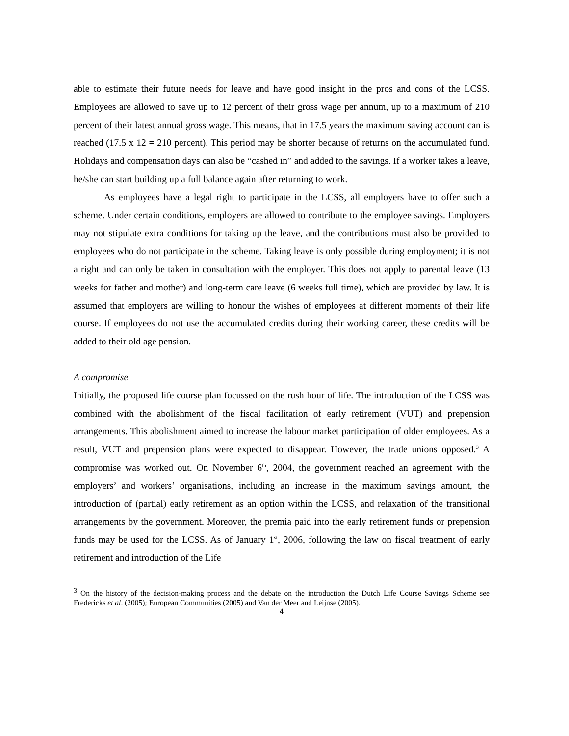able to estimate their future needs for leave and have good insight in the pros and cons of the LCSS. Employees are allowed to save up to 12 percent of their gross wage per annum, up to a maximum of 210 percent of their latest annual gross wage. This means, that in 17.5 years the maximum saving account can is reached (17.5 x 12 = 210 percent). This period may be shorter because of returns on the accumulated fund. Holidays and compensation days can also be “cashed in” and added to the savings. If a worker takes a leave, he/she can start building up a full balance again after returning to work.
As employees have a legal right to participate in the LCSS, all employers have to offer such a scheme. Under certain conditions, employers are allowed to contribute to the employee savings. Employers may not stipulate extra conditions for taking up the leave, and the contributions must also be provided to employees who do not participate in the scheme. Taking leave is only possible during employment; it is not a right and can only be taken in consultation with the employer. This does not apply to parental leave (13 weeks for father and mother) and long-term care leave (6 weeks full time), which are provided by law. It is assumed that employers are willing to honour the wishes of employees at different moments of their life course. If employees do not use the accumulated credits during their working career, these credits will be added to their old age pension.
A compromise
Initially, the proposed life course plan focussed on the rush hour of life. The introduction of the LCSS was combined with the abolishment of the fiscal facilitation of early retirement (VUT) and prepension arrangements. This abolishment aimed to increase the labour market participation of older employees. As a result, VUT and prepension plans were expected to disappear. However, the trade unions opposed.<sup>3</sup> A compromise was worked out. On November 6<sup>th</sup>, 2004, the government reached an agreement with the employers’ and workers’ organisations, including an increase in the maximum savings amount, the introduction of (partial) early retirement as an option within the LCSS, and relaxation of the transitional arrangements by the government. Moreover, the premia paid into the early retirement funds or prepension funds may be used for the LCSS. As of January 1<sup>st</sup>, 2006, following the law on fiscal treatment of early retirement and introduction of the Life
<sup>3</sup> On the history of the decision-making process and the debate on the introduction the Dutch Life Course Savings Scheme see Fredericks et al. (2005); European Communities (2005) and Van der Meer and Leijnse (2005).
4